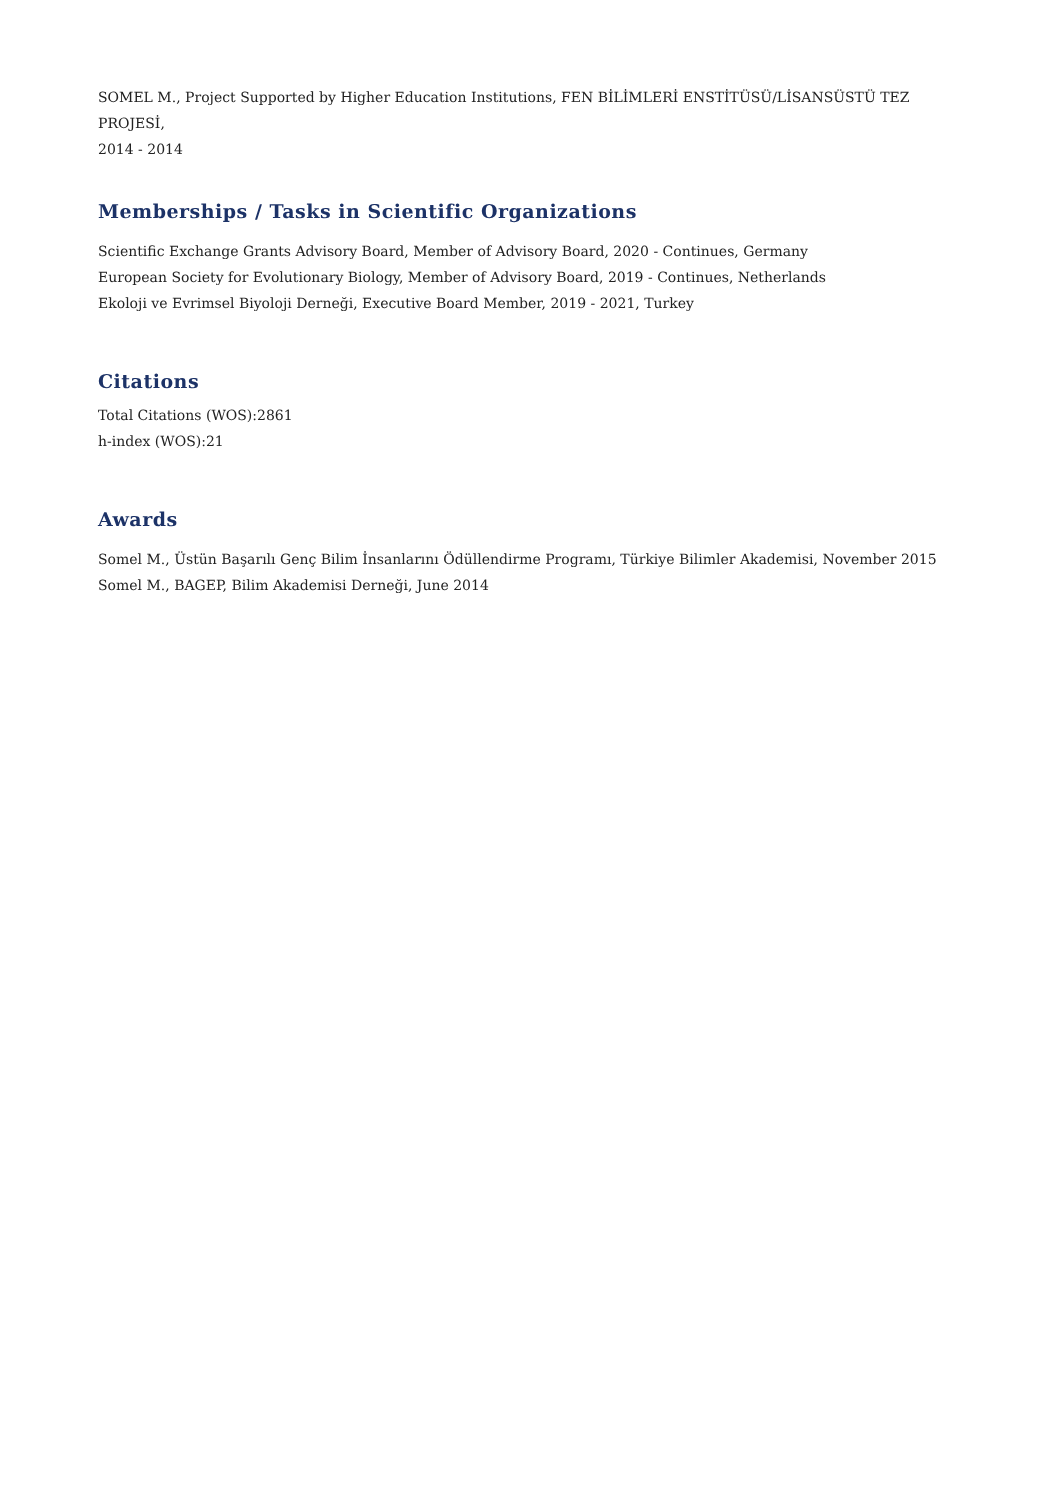SOMEL M., Project Supported by Higher Education Institutions, FEN BİLİMLERİ ENSTİTÜSÜ/LİSANSÜSTÜ TEZ PROJESİ,
2014 - 2014
Memberships / Tasks in Scientific Organizations
Scientific Exchange Grants Advisory Board, Member of Advisory Board, 2020 - Continues, Germany
European Society for Evolutionary Biology, Member of Advisory Board, 2019 - Continues, Netherlands
Ekoloji ve Evrimsel Biyoloji Derneği, Executive Board Member, 2019 - 2021, Turkey
Citations
Total Citations (WOS):2861
h-index (WOS):21
Awards
Somel M., Üstün Başarılı Genç Bilim İnsanlarını Ödüllendirme Programı, Türkiye Bilimler Akademisi, November 2015
Somel M., BAGEP, Bilim Akademisi Derneği, June 2014